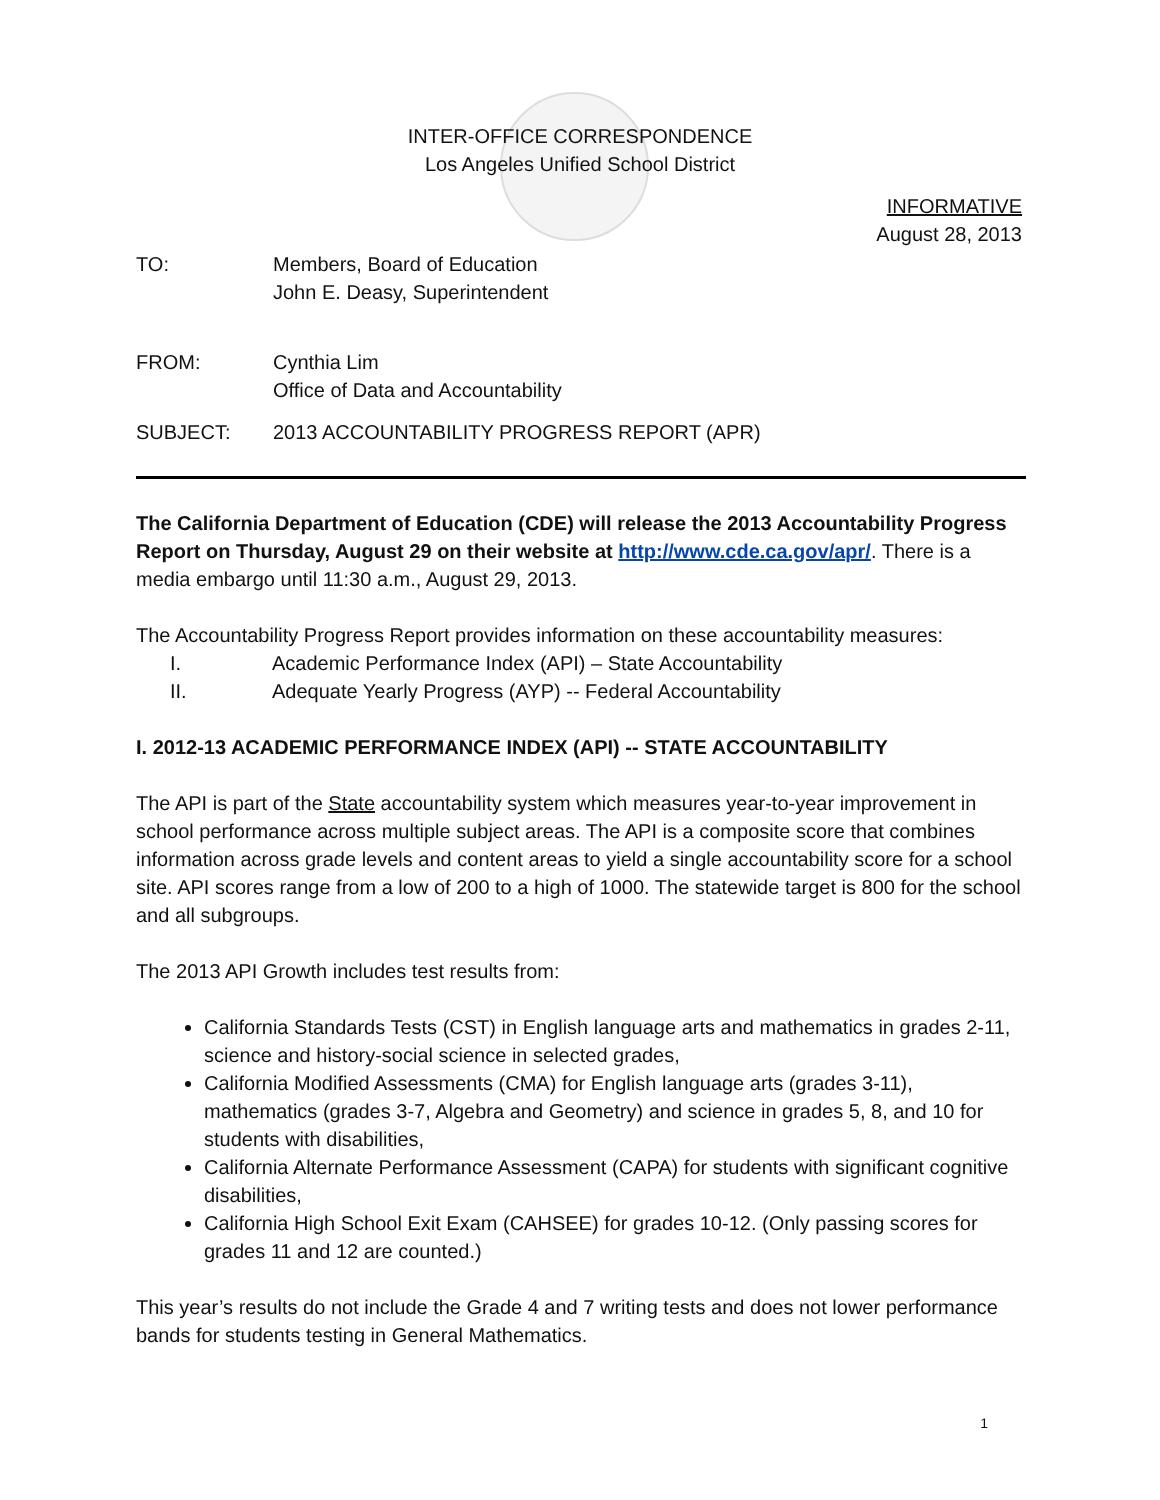INTER-OFFICE CORRESPONDENCE
Los Angeles Unified School District
INFORMATIVE
August 28, 2013
| TO: | Members, Board of Education John E. Deasy, Superintendent |
| FROM: | Cynthia Lim Office of Data and Accountability |
| SUBJECT: | 2013 ACCOUNTABILITY PROGRESS REPORT (APR) |
The California Department of Education (CDE) will release the 2013 Accountability Progress Report on Thursday, August 29 on their website at http://www.cde.ca.gov/apr/. There is a media embargo until 11:30 a.m., August 29, 2013.
The Accountability Progress Report provides information on these accountability measures:
I. Academic Performance Index (API) – State Accountability
II. Adequate Yearly Progress (AYP) -- Federal Accountability
I. 2012-13 ACADEMIC PERFORMANCE INDEX (API) -- STATE ACCOUNTABILITY
The API is part of the State accountability system which measures year-to-year improvement in school performance across multiple subject areas. The API is a composite score that combines information across grade levels and content areas to yield a single accountability score for a school site. API scores range from a low of 200 to a high of 1000. The statewide target is 800 for the school and all subgroups.
The 2013 API Growth includes test results from:
California Standards Tests (CST) in English language arts and mathematics in grades 2-11, science and history-social science in selected grades,
California Modified Assessments (CMA) for English language arts (grades 3-11), mathematics (grades 3-7, Algebra and Geometry) and science in grades 5, 8, and 10 for students with disabilities,
California Alternate Performance Assessment (CAPA) for students with significant cognitive disabilities,
California High School Exit Exam (CAHSEE) for grades 10-12. (Only passing scores for grades 11 and 12 are counted.)
This year’s results do not include the Grade 4 and 7 writing tests and does not lower performance bands for students testing in General Mathematics.
1